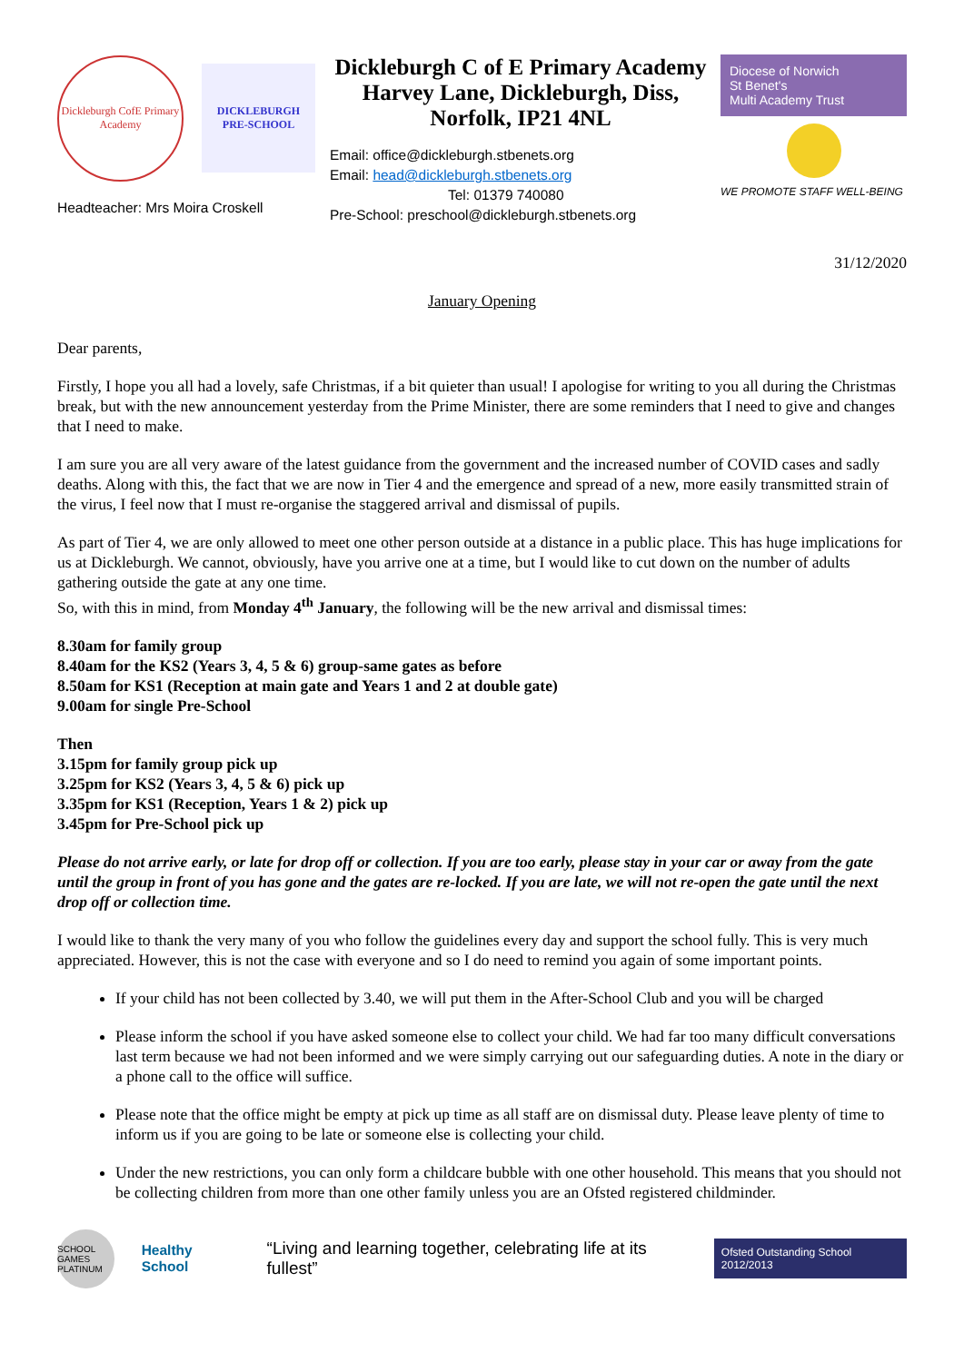Dickleburgh CofE Primary Academy
DICKLEBURGH
PRE-SCHOOL
Headteacher: Mrs Moira Croskell
Dickleburgh C of E Primary Academy Harvey Lane, Dickleburgh, Diss, Norfolk, IP21 4NL
Email: office@dickleburgh.stbenets.org
Email: head@dickleburgh.stbenets.org
Tel: 01379 740080
Pre-School: preschool@dickleburgh.stbenets.org
Diocese of Norwich
St Benet's
Multi Academy Trust
WE PROMOTE STAFF WELL-BEING
31/12/2020
January Opening
Dear parents,
Firstly, I hope you all had a lovely, safe Christmas, if a bit quieter than usual! I apologise for writing to you all during the Christmas break, but with the new announcement yesterday from the Prime Minister, there are some reminders that I need to give and changes that I need to make.
I am sure you are all very aware of the latest guidance from the government and the increased number of COVID cases and sadly deaths. Along with this, the fact that we are now in Tier 4 and the emergence and spread of a new, more easily transmitted strain of the virus, I feel now that I must re-organise the staggered arrival and dismissal of pupils.
As part of Tier 4, we are only allowed to meet one other person outside at a distance in a public place. This has huge implications for us at Dickleburgh. We cannot, obviously, have you arrive one at a time, but I would like to cut down on the number of adults gathering outside the gate at any one time.
So, with this in mind, from Monday 4<sup>th</sup> January, the following will be the new arrival and dismissal times:
8.30am for family group
8.40am for the KS2 (Years 3, 4, 5 & 6) group-same gates as before
8.50am for KS1 (Reception at main gate and Years 1 and 2 at double gate)
9.00am for single Pre-School
Then
3.15pm for family group pick up
3.25pm for KS2 (Years 3, 4, 5 & 6) pick up
3.35pm for KS1 (Reception, Years 1 & 2) pick up
3.45pm for Pre-School pick up
Please do not arrive early, or late for drop off or collection. If you are too early, please stay in your car or away from the gate until the group in front of you has gone and the gates are re-locked. If you are late, we will not re-open the gate until the next drop off or collection time.
I would like to thank the very many of you who follow the guidelines every day and support the school fully. This is very much appreciated. However, this is not the case with everyone and so I do need to remind you again of some important points.
If your child has not been collected by 3.40, we will put them in the After-School Club and you will be charged
Please inform the school if you have asked someone else to collect your child. We had far too many difficult conversations last term because we had not been informed and we were simply carrying out our safeguarding duties. A note in the diary or a phone call to the office will suffice.
Please note that the office might be empty at pick up time as all staff are on dismissal duty. Please leave plenty of time to inform us if you are going to be late or someone else is collecting your child.
Under the new restrictions, you can only form a childcare bubble with one other household. This means that you should not be collecting children from more than one other family unless you are an Ofsted registered childminder.
SCHOOL GAMES PLATINUM
Healthy School
“Living and learning together, celebrating life at its fullest”
Ofsted Outstanding School 2012/2013